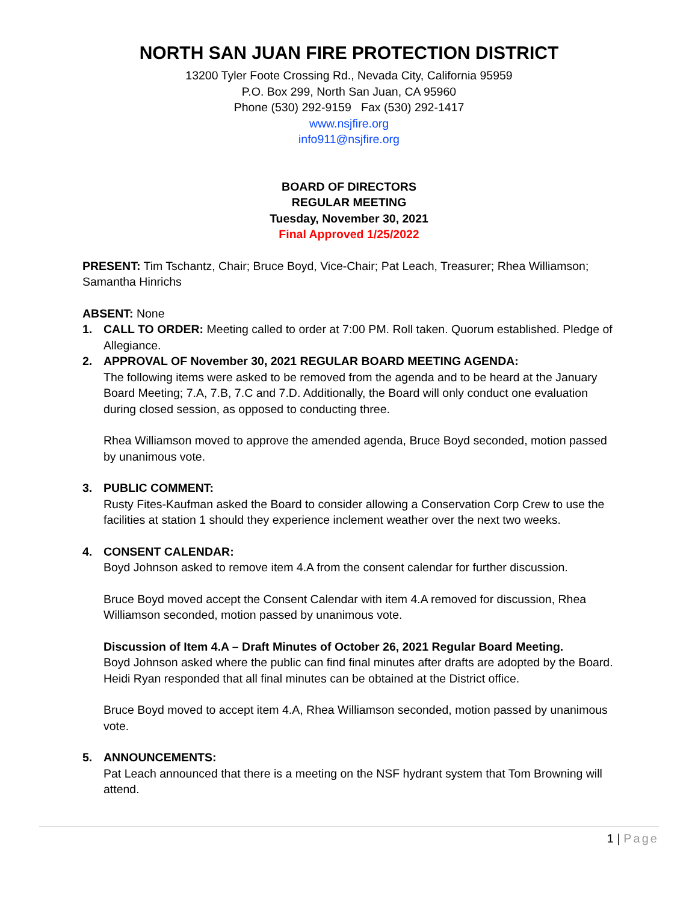NORTH SAN JUAN FIRE PROTECTION DISTRICT
13200 Tyler Foote Crossing Rd., Nevada City, California 95959
P.O. Box 299, North San Juan, CA 95960
Phone (530) 292-9159 Fax (530) 292-1417
www.nsjfire.org
info911@nsjfire.org
BOARD OF DIRECTORS
REGULAR MEETING
Tuesday, November 30, 2021
Final Approved 1/25/2022
PRESENT: Tim Tschantz, Chair; Bruce Boyd, Vice-Chair; Pat Leach, Treasurer; Rhea Williamson; Samantha Hinrichs
ABSENT: None
1. CALL TO ORDER: Meeting called to order at 7:00 PM. Roll taken. Quorum established. Pledge of Allegiance.
2. APPROVAL OF November 30, 2021 REGULAR BOARD MEETING AGENDA:
The following items were asked to be removed from the agenda and to be heard at the January Board Meeting; 7.A, 7.B, 7.C and 7.D. Additionally, the Board will only conduct one evaluation during closed session, as opposed to conducting three.
Rhea Williamson moved to approve the amended agenda, Bruce Boyd seconded, motion passed by unanimous vote.
3. PUBLIC COMMENT:
Rusty Fites-Kaufman asked the Board to consider allowing a Conservation Corp Crew to use the facilities at station 1 should they experience inclement weather over the next two weeks.
4. CONSENT CALENDAR:
Boyd Johnson asked to remove item 4.A from the consent calendar for further discussion.
Bruce Boyd moved accept the Consent Calendar with item 4.A removed for discussion, Rhea Williamson seconded, motion passed by unanimous vote.
Discussion of Item 4.A – Draft Minutes of October 26, 2021 Regular Board Meeting.
Boyd Johnson asked where the public can find final minutes after drafts are adopted by the Board. Heidi Ryan responded that all final minutes can be obtained at the District office.
Bruce Boyd moved to accept item 4.A, Rhea Williamson seconded, motion passed by unanimous vote.
5. ANNOUNCEMENTS:
Pat Leach announced that there is a meeting on the NSF hydrant system that Tom Browning will attend.
1 | Page